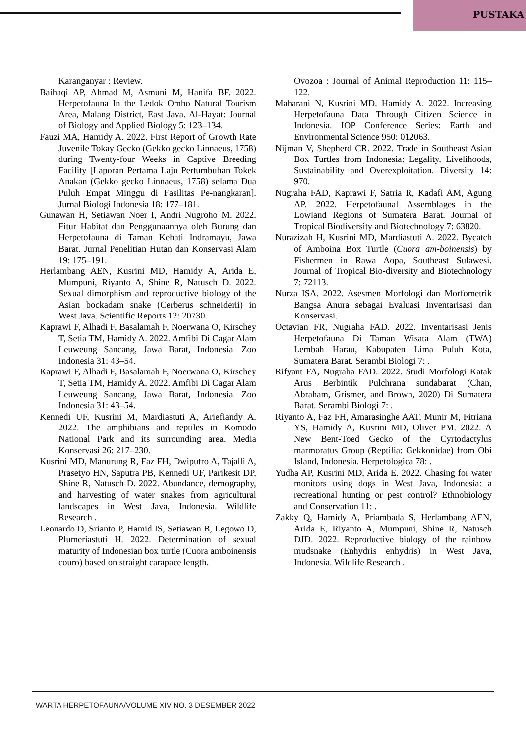PUSTAKA
Karanganyar : Review.
Baihaqi AP, Ahmad M, Asmuni M, Hanifa BF. 2022. Herpetofauna In the Ledok Ombo Natural Tourism Area, Malang District, East Java. Al-Hayat: Journal of Biology and Applied Biology 5: 123–134.
Fauzi MA, Hamidy A. 2022. First Report of Growth Rate Juvenile Tokay Gecko (Gekko gecko Linnaeus, 1758) during Twenty-four Weeks in Captive Breeding Facility [Laporan Pertama Laju Pertumbuhan Tokek Anakan (Gekko gecko Linnaeus, 1758) selama Dua Puluh Empat Minggu di Fasilitas Pe-nangkaran]. Jurnal Biologi Indonesia 18: 177–181.
Gunawan H, Setiawan Noer I, Andri Nugroho M. 2022. Fitur Habitat dan Penggunaannya oleh Burung dan Herpetofauna di Taman Kehati Indramayu, Jawa Barat. Jurnal Penelitian Hutan dan Konservasi Alam 19: 175–191.
Herlambang AEN, Kusrini MD, Hamidy A, Arida E, Mumpuni, Riyanto A, Shine R, Natusch D. 2022. Sexual dimorphism and reproductive biology of the Asian bockadam snake (Cerberus schneiderii) in West Java. Scientific Reports 12: 20730.
Kaprawi F, Alhadi F, Basalamah F, Noerwana O, Kirschey T, Setia TM, Hamidy A. 2022. Amfibi Di Cagar Alam Leuweung Sancang, Jawa Barat, Indonesia. Zoo Indonesia 31: 43–54.
Kaprawi F, Alhadi F, Basalamah F, Noerwana O, Kirschey T, Setia TM, Hamidy A. 2022. Amfibi Di Cagar Alam Leuweung Sancang, Jawa Barat, Indonesia. Zoo Indonesia 31: 43–54.
Kennedi UF, Kusrini M, Mardiastuti A, Ariefiandy A. 2022. The amphibians and reptiles in Komodo National Park and its surrounding area. Media Konservasi 26: 217–230.
Kusrini MD, Manurung R, Faz FH, Dwiputro A, Tajalli A, Prasetyo HN, Saputra PB, Kennedi UF, Parikesit DP, Shine R, Natusch D. 2022. Abundance, demography, and harvesting of water snakes from agricultural landscapes in West Java, Indonesia. Wildlife Research .
Leonardo D, Srianto P, Hamid IS, Setiawan B, Legowo D, Plumeriastuti H. 2022. Determination of sexual maturity of Indonesian box turtle (Cuora amboinensis couro) based on straight carapace length.
Ovozoa : Journal of Animal Reproduction 11: 115–122.
Maharani N, Kusrini MD, Hamidy A. 2022. Increasing Herpetofauna Data Through Citizen Science in Indonesia. IOP Conference Series: Earth and Environmental Science 950: 012063.
Nijman V, Shepherd CR. 2022. Trade in Southeast Asian Box Turtles from Indonesia: Legality, Livelihoods, Sustainability and Overexploitation. Diversity 14: 970.
Nugraha FAD, Kaprawi F, Satria R, Kadafi AM, Agung AP. 2022. Herpetofaunal Assemblages in the Lowland Regions of Sumatera Barat. Journal of Tropical Biodiversity and Biotechnology 7: 63820.
Nurazizah H, Kusrini MD, Mardiastuti A. 2022. Bycatch of Amboina Box Turtle (Cuora am-boinensis) by Fishermen in Rawa Aopa, Southeast Sulawesi. Journal of Tropical Bio-diversity and Biotechnology 7: 72113.
Nurza ISA. 2022. Asesmen Morfologi dan Morfometrik Bangsa Anura sebagai Evaluasi Inventarisasi dan Konservasi.
Octavian FR, Nugraha FAD. 2022. Inventarisasi Jenis Herpetofauna Di Taman Wisata Alam (TWA) Lembah Harau, Kabupaten Lima Puluh Kota, Sumatera Barat. Serambi Biologi 7: .
Rifyant FA, Nugraha FAD. 2022. Studi Morfologi Katak Arus Berbintik Pulchrana sundabarat (Chan, Abraham, Grismer, and Brown, 2020) Di Sumatera Barat. Serambi Biologi 7: .
Riyanto A, Faz FH, Amarasinghe AAT, Munir M, Fitriana YS, Hamidy A, Kusrini MD, Oliver PM. 2022. A New Bent-Toed Gecko of the Cyrtodactylus marmoratus Group (Reptilia: Gekkonidae) from Obi Island, Indonesia. Herpetologica 78: .
Yudha AP, Kusrini MD, Arida E. 2022. Chasing for water monitors using dogs in West Java, Indonesia: a recreational hunting or pest control? Ethnobiology and Conservation 11: .
Zakky Q, Hamidy A, Priambada S, Herlambang AEN, Arida E, Riyanto A, Mumpuni, Shine R, Natusch DJD. 2022. Reproductive biology of the rainbow mudsnake (Enhydris enhydris) in West Java, Indonesia. Wildlife Research .
WARTA HERPETOFAUNA/VOLUME XIV NO. 3 DESEMBER 2022